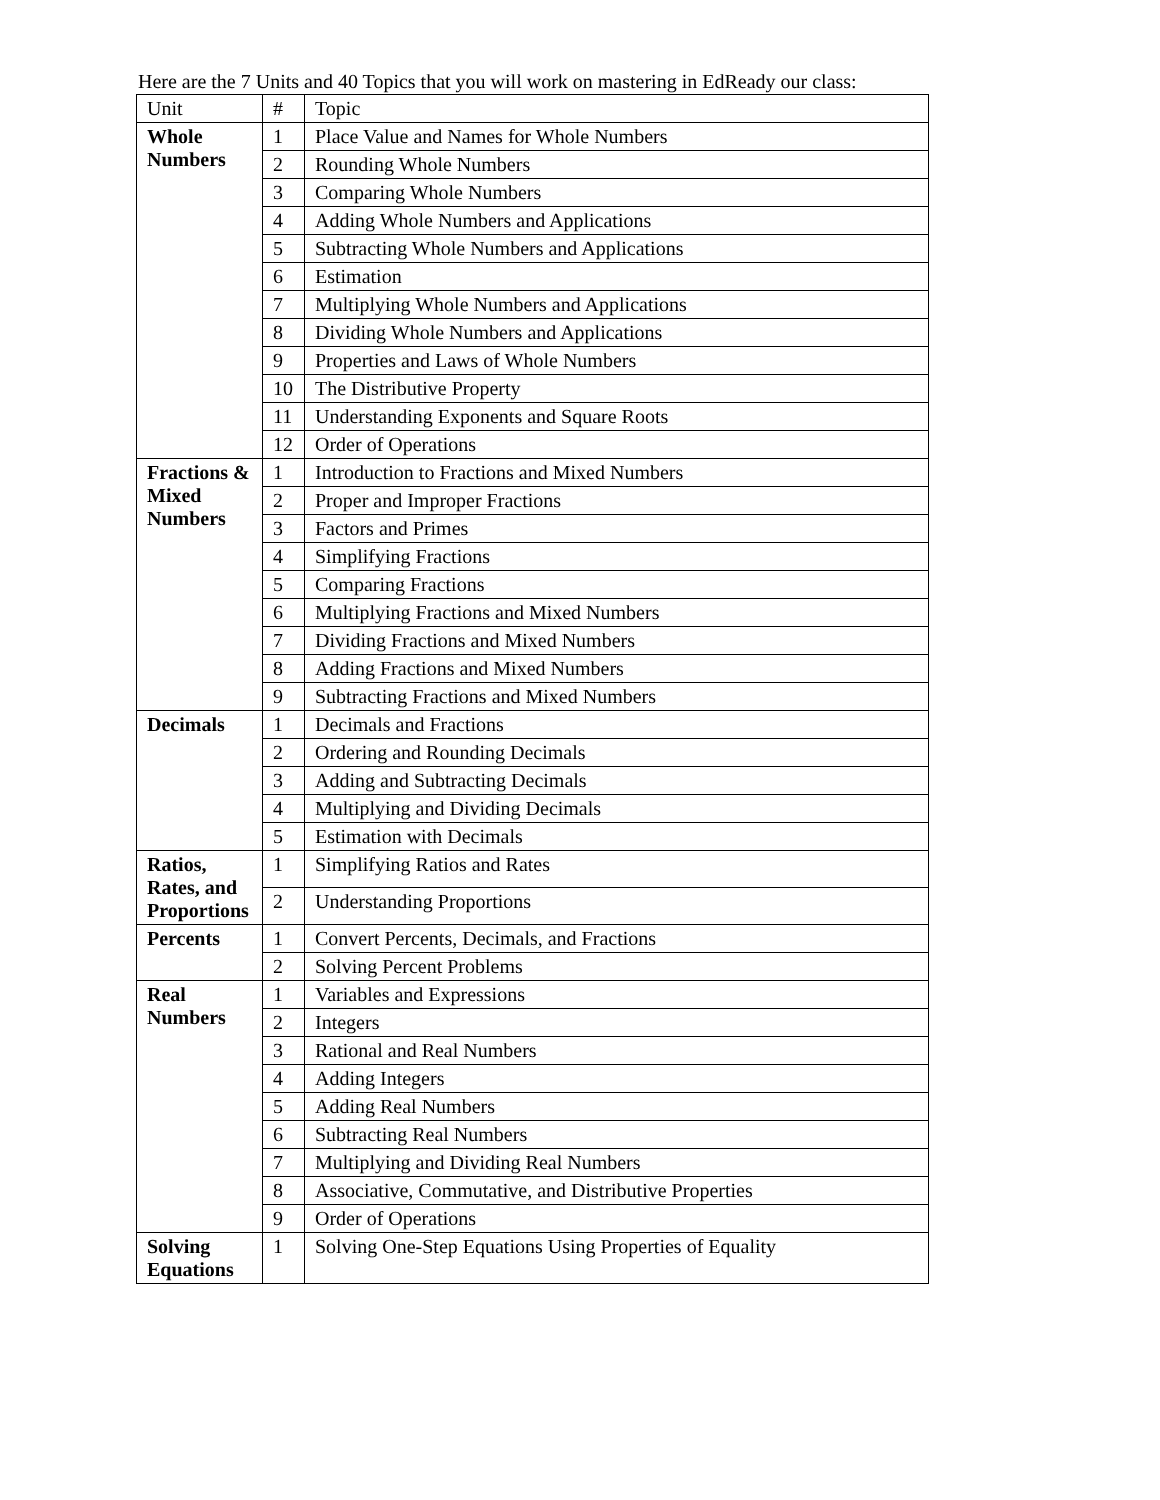Here are the 7 Units and 40 Topics that you will work on mastering in EdReady our class:
| Unit | # | Topic |
| --- | --- | --- |
| Whole Numbers | 1 | Place Value and Names for Whole Numbers |
| | 2 | Rounding Whole Numbers |
| | 3 | Comparing Whole Numbers |
| | 4 | Adding Whole Numbers and Applications |
| | 5 | Subtracting Whole Numbers and Applications |
| | 6 | Estimation |
| | 7 | Multiplying Whole Numbers and Applications |
| | 8 | Dividing Whole Numbers and Applications |
| | 9 | Properties and Laws of Whole Numbers |
| | 10 | The Distributive Property |
| | 11 | Understanding Exponents and Square Roots |
| | 12 | Order of Operations |
| Fractions & Mixed Numbers | 1 | Introduction to Fractions and Mixed Numbers |
| | 2 | Proper and Improper Fractions |
| | 3 | Factors and Primes |
| | 4 | Simplifying Fractions |
| | 5 | Comparing Fractions |
| | 6 | Multiplying Fractions and Mixed Numbers |
| | 7 | Dividing Fractions and Mixed Numbers |
| | 8 | Adding Fractions and Mixed Numbers |
| | 9 | Subtracting Fractions and Mixed Numbers |
| Decimals | 1 | Decimals and Fractions |
| | 2 | Ordering and Rounding Decimals |
| | 3 | Adding and Subtracting Decimals |
| | 4 | Multiplying and Dividing Decimals |
| | 5 | Estimation with Decimals |
| Ratios, Rates, and Proportions | 1 | Simplifying Ratios and Rates |
| | 2 | Understanding Proportions |
| Percents | 1 | Convert Percents, Decimals, and Fractions |
| | 2 | Solving Percent Problems |
| Real Numbers | 1 | Variables and Expressions |
| | 2 | Integers |
| | 3 | Rational and Real Numbers |
| | 4 | Adding Integers |
| | 5 | Adding Real Numbers |
| | 6 | Subtracting Real Numbers |
| | 7 | Multiplying and Dividing Real Numbers |
| | 8 | Associative, Commutative, and Distributive Properties |
| | 9 | Order of Operations |
| Solving Equations | 1 | Solving One-Step Equations Using Properties of Equality |